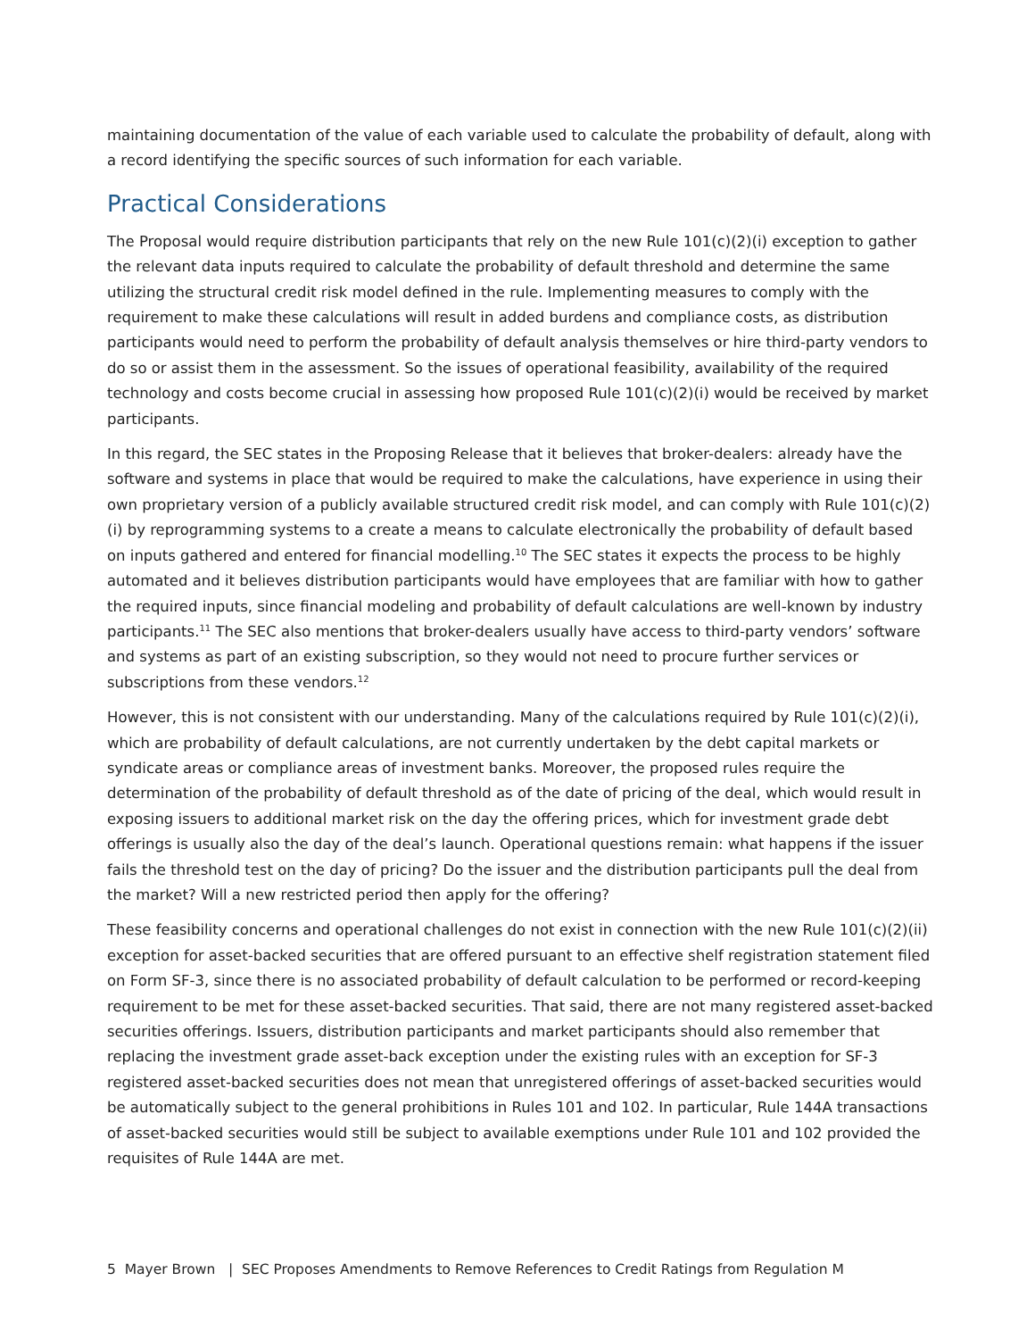maintaining documentation of the value of each variable used to calculate the probability of default, along with a record identifying the specific sources of such information for each variable.
Practical Considerations
The Proposal would require distribution participants that rely on the new Rule 101(c)(2)(i) exception to gather the relevant data inputs required to calculate the probability of default threshold and determine the same utilizing the structural credit risk model defined in the rule. Implementing measures to comply with the requirement to make these calculations will result in added burdens and compliance costs, as distribution participants would need to perform the probability of default analysis themselves or hire third-party vendors to do so or assist them in the assessment. So the issues of operational feasibility, availability of the required technology and costs become crucial in assessing how proposed Rule 101(c)(2)(i) would be received by market participants.
In this regard, the SEC states in the Proposing Release that it believes that broker-dealers: already have the software and systems in place that would be required to make the calculations, have experience in using their own proprietary version of a publicly available structured credit risk model, and can comply with Rule 101(c)(2)(i) by reprogramming systems to a create a means to calculate electronically the probability of default based on inputs gathered and entered for financial modelling.<sup>10</sup> The SEC states it expects the process to be highly automated and it believes distribution participants would have employees that are familiar with how to gather the required inputs, since financial modeling and probability of default calculations are well-known by industry participants.<sup>11</sup> The SEC also mentions that broker-dealers usually have access to third-party vendors’ software and systems as part of an existing subscription, so they would not need to procure further services or subscriptions from these vendors.<sup>12</sup>
However, this is not consistent with our understanding. Many of the calculations required by Rule 101(c)(2)(i), which are probability of default calculations, are not currently undertaken by the debt capital markets or syndicate areas or compliance areas of investment banks. Moreover, the proposed rules require the determination of the probability of default threshold as of the date of pricing of the deal, which would result in exposing issuers to additional market risk on the day the offering prices, which for investment grade debt offerings is usually also the day of the deal’s launch. Operational questions remain: what happens if the issuer fails the threshold test on the day of pricing? Do the issuer and the distribution participants pull the deal from the market? Will a new restricted period then apply for the offering?
These feasibility concerns and operational challenges do not exist in connection with the new Rule 101(c)(2)(ii) exception for asset-backed securities that are offered pursuant to an effective shelf registration statement filed on Form SF-3, since there is no associated probability of default calculation to be performed or record-keeping requirement to be met for these asset-backed securities. That said, there are not many registered asset-backed securities offerings. Issuers, distribution participants and market participants should also remember that replacing the investment grade asset-back exception under the existing rules with an exception for SF-3 registered asset-backed securities does not mean that unregistered offerings of asset-backed securities would be automatically subject to the general prohibitions in Rules 101 and 102. In particular, Rule 144A transactions of asset-backed securities would still be subject to available exemptions under Rule 101 and 102 provided the requisites of Rule 144A are met.
5 Mayer Brown | SEC Proposes Amendments to Remove References to Credit Ratings from Regulation M